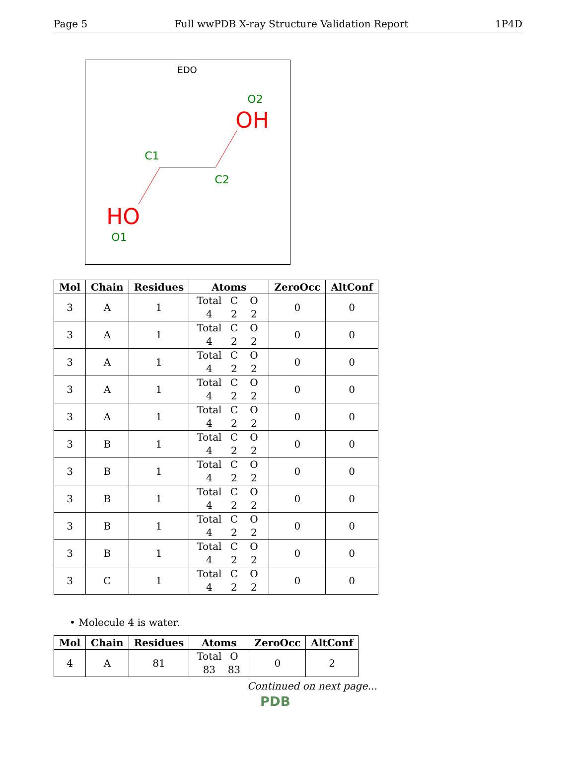Page 5 Full wwPDB X-ray Structure Validation Report 1P4D
EDO
O2
OH
C1
C2
HO
O1
| Mol | Chain | Residues | Atoms | ZeroOcc | AltConf |
| --- | --- | --- | --- | --- | --- |
| 3 | A | 1 | Total C O 4 2 2 | 0 | 0 |
| 3 | A | 1 | Total C O 4 2 2 | 0 | 0 |
| 3 | A | 1 | Total C O 4 2 2 | 0 | 0 |
| 3 | A | 1 | Total C O 4 2 2 | 0 | 0 |
| 3 | A | 1 | Total C O 4 2 2 | 0 | 0 |
| 3 | B | 1 | Total C O 4 2 2 | 0 | 0 |
| 3 | B | 1 | Total C O 4 2 2 | 0 | 0 |
| 3 | B | 1 | Total C O 4 2 2 | 0 | 0 |
| 3 | B | 1 | Total C O 4 2 2 | 0 | 0 |
| 3 | B | 1 | Total C O 4 2 2 | 0 | 0 |
| 3 | C | 1 | Total C O 4 2 2 | 0 | 0 |
• Molecule 4 is water.
| Mol | Chain | Residues | Atoms | ZeroOcc | AltConf |
| --- | --- | --- | --- | --- | --- |
| 4 | A | 81 | Total O 83 83 | 0 | 2 |
Continued on next page...
PDB